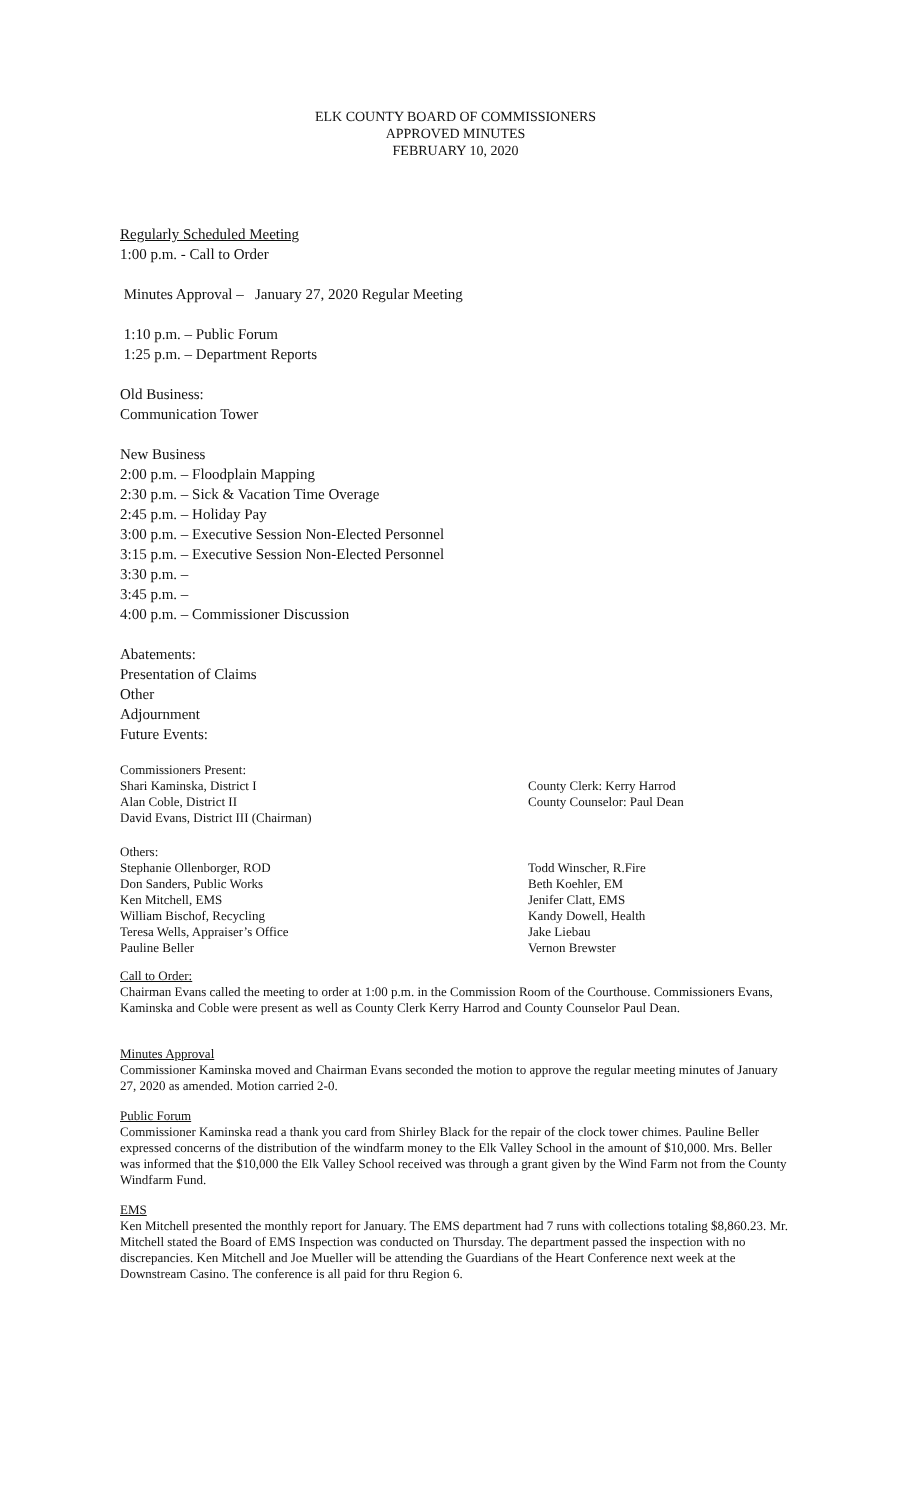ELK COUNTY BOARD OF COMMISSIONERS
APPROVED MINUTES
FEBRUARY 10, 2020
Regularly Scheduled Meeting
1:00 p.m. - Call to Order
Minutes Approval – January 27, 2020 Regular Meeting
1:10 p.m. – Public Forum
1:25 p.m. – Department Reports
Old Business:
Communication Tower
New Business
2:00 p.m. – Floodplain Mapping
2:30 p.m. – Sick & Vacation Time Overage
2:45 p.m. – Holiday Pay
3:00 p.m. – Executive Session Non-Elected Personnel
3:15 p.m. – Executive Session Non-Elected Personnel
3:30 p.m. –
3:45 p.m. –
4:00 p.m. – Commissioner Discussion
Abatements:
Presentation of Claims
Other
Adjournment
Future Events:
Commissioners Present:
Shari Kaminska, District I
Alan Coble, District II
David Evans, District III (Chairman)
County Clerk: Kerry Harrod
County Counselor: Paul Dean
Others:
Stephanie Ollenborger, ROD
Don Sanders, Public Works
Ken Mitchell, EMS
William Bischof, Recycling
Teresa Wells, Appraiser’s Office
Pauline Beller
Todd Winscher, R.Fire
Beth Koehler, EM
Jenifer Clatt, EMS
Kandy Dowell, Health
Jake Liebau
Vernon Brewster
Call to Order:
Chairman Evans called the meeting to order at 1:00 p.m. in the Commission Room of the Courthouse. Commissioners Evans, Kaminska and Coble were present as well as County Clerk Kerry Harrod and County Counselor Paul Dean.
Minutes Approval
Commissioner Kaminska moved and Chairman Evans seconded the motion to approve the regular meeting minutes of January 27, 2020 as amended. Motion carried 2-0.
Public Forum
Commissioner Kaminska read a thank you card from Shirley Black for the repair of the clock tower chimes. Pauline Beller expressed concerns of the distribution of the windfarm money to the Elk Valley School in the amount of $10,000. Mrs. Beller was informed that the $10,000 the Elk Valley School received was through a grant given by the Wind Farm not from the County Windfarm Fund.
EMS
Ken Mitchell presented the monthly report for January. The EMS department had 7 runs with collections totaling $8,860.23. Mr. Mitchell stated the Board of EMS Inspection was conducted on Thursday. The department passed the inspection with no discrepancies. Ken Mitchell and Joe Mueller will be attending the Guardians of the Heart Conference next week at the Downstream Casino. The conference is all paid for thru Region 6.